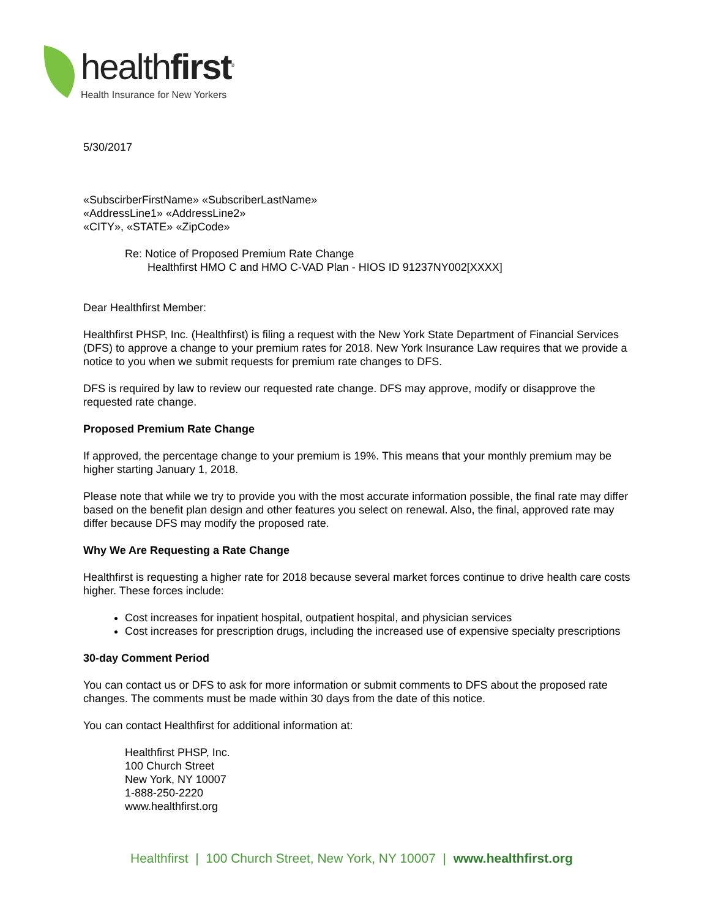healthfirst<sup>®</sup>
Health Insurance for New Yorkers
5/30/2017
«SubscirberFirstName» «SubscriberLastName»
«AddressLine1» «AddressLine2»
«CITY», «STATE» «ZipCode»
Re: Notice of Proposed Premium Rate Change
Healthfirst HMO C and HMO C-VAD Plan - HIOS ID 91237NY002[XXXX]
Dear Healthfirst Member:
Healthfirst PHSP, Inc. (Healthfirst) is filing a request with the New York State Department of Financial Services (DFS) to approve a change to your premium rates for 2018. New York Insurance Law requires that we provide a notice to you when we submit requests for premium rate changes to DFS.
DFS is required by law to review our requested rate change. DFS may approve, modify or disapprove the requested rate change.
Proposed Premium Rate Change
If approved, the percentage change to your premium is 19%. This means that your monthly premium may be higher starting January 1, 2018.
Please note that while we try to provide you with the most accurate information possible, the final rate may differ based on the benefit plan design and other features you select on renewal. Also, the final, approved rate may differ because DFS may modify the proposed rate.
Why We Are Requesting a Rate Change
Healthfirst is requesting a higher rate for 2018 because several market forces continue to drive health care costs higher. These forces include:
Cost increases for inpatient hospital, outpatient hospital, and physician services
Cost increases for prescription drugs, including the increased use of expensive specialty prescriptions
30-day Comment Period
You can contact us or DFS to ask for more information or submit comments to DFS about the proposed rate changes. The comments must be made within 30 days from the date of this notice.
You can contact Healthfirst for additional information at:
Healthfirst PHSP, Inc.
100 Church Street
New York, NY 10007
1-888-250-2220
www.healthfirst.org
Healthfirst | 100 Church Street, New York, NY 10007 | www.healthfirst.org